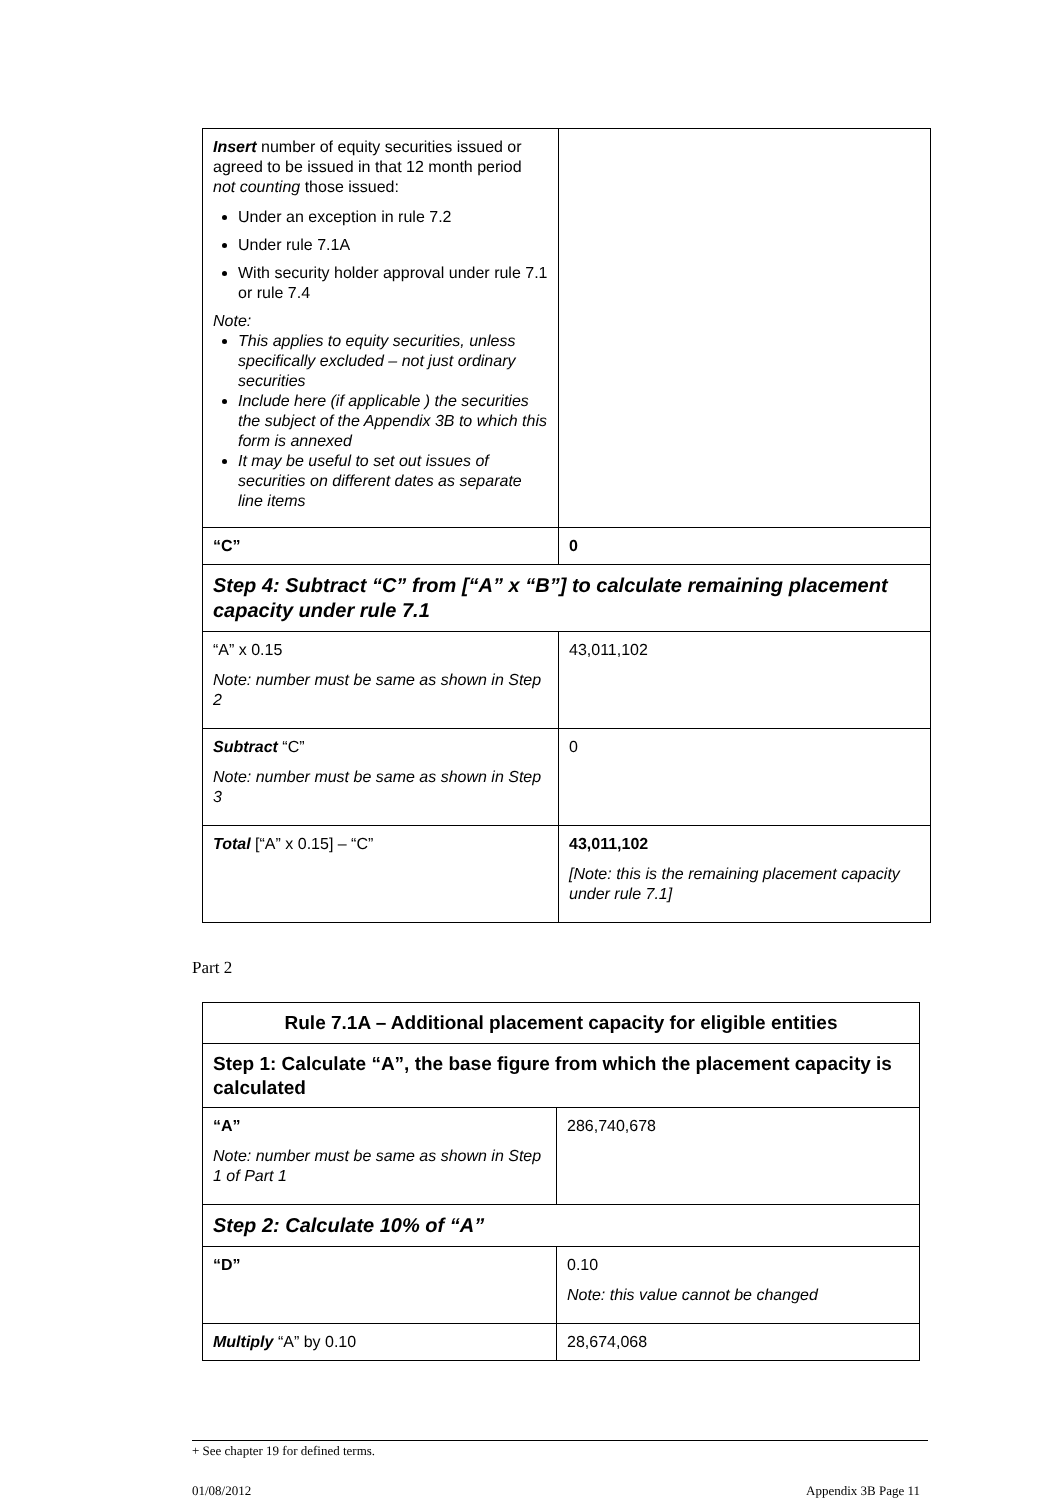| Insert number of equity securities issued or agreed to be issued in that 12 month period not counting those issued: Under an exception in rule 7.2 Under rule 7.1A With security holder approval under rule 7.1 or rule 7.4 Note: This applies to equity securities, unless specifically excluded – not just ordinary securities Include here (if applicable ) the securities the subject of the Appendix 3B to which this form is annexed It may be useful to set out issues of securities on different dates as separate line items | |
| “C” | 0 |
| Step 4: Subtract “C” from [“A” x “B”] to calculate remaining placement capacity under rule 7.1 | |
| “A” x 0.15 Note: number must be same as shown in Step 2 | 43,011,102 |
| Subtract “C” Note: number must be same as shown in Step 3 | 0 |
| Total [“A” x 0.15] – “C” | 43,011,102 [Note: this is the remaining placement capacity under rule 7.1] |
Part 2
| Rule 7.1A – Additional placement capacity for eligible entities | |
| Step 1: Calculate “A”, the base figure from which the placement capacity is calculated | |
| “A” Note: number must be same as shown in Step 1 of Part 1 | 286,740,678 |
| Step 2: Calculate 10% of “A” | |
| “D” | 0.10 Note: this value cannot be changed |
| Multiply “A” by 0.10 | 28,674,068 |
+ See chapter 19 for defined terms.
01/08/2012 Appendix 3B Page 11